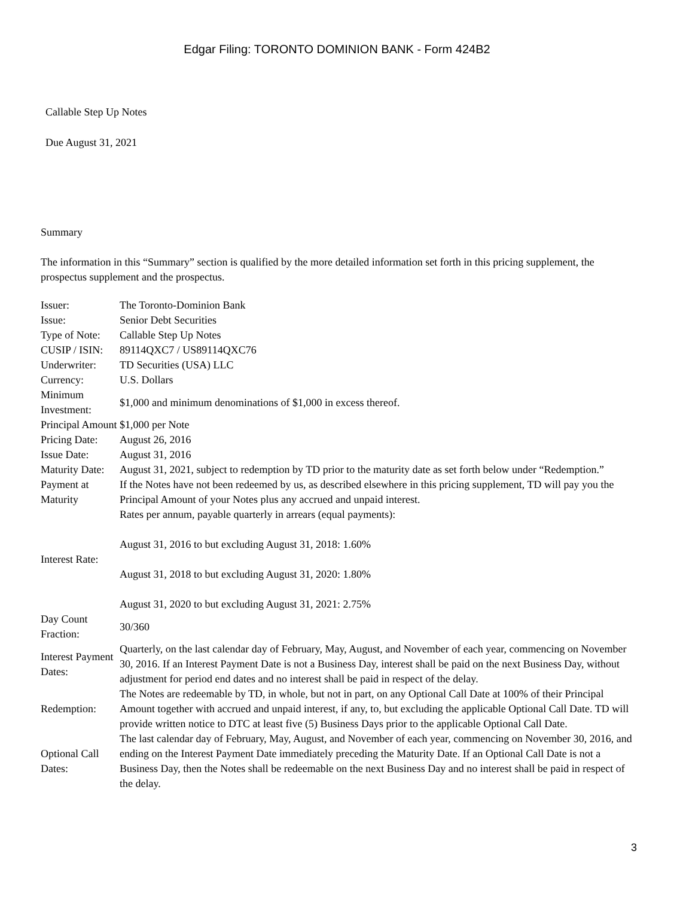Edgar Filing: TORONTO DOMINION BANK - Form 424B2
Callable Step Up Notes
Due August 31, 2021
Summary
The information in this “Summary” section is qualified by the more detailed information set forth in this pricing supplement, the prospectus supplement and the prospectus.
| Issuer: | The Toronto-Dominion Bank |
| Issue: | Senior Debt Securities |
| Type of Note: | Callable Step Up Notes |
| CUSIP / ISIN: | 89114QXC7 / US89114QXC76 |
| Underwriter: | TD Securities (USA) LLC |
| Currency: | U.S. Dollars |
| Minimum Investment: | $1,000 and minimum denominations of $1,000 in excess thereof. |
| Principal Amount | $1,000 per Note |
| Pricing Date: | August 26, 2016 |
| Issue Date: | August 31, 2016 |
| Maturity Date: | August 31, 2021, subject to redemption by TD prior to the maturity date as set forth below under “Redemption.” |
| Payment at Maturity | If the Notes have not been redeemed by us, as described elsewhere in this pricing supplement, TD will pay you the Principal Amount of your Notes plus any accrued and unpaid interest. |
| Interest Rate: | Rates per annum, payable quarterly in arrears (equal payments): August 31, 2016 to but excluding August 31, 2018: 1.60% August 31, 2018 to but excluding August 31, 2020: 1.80% August 31, 2020 to but excluding August 31, 2021: 2.75% |
| Day Count Fraction: | 30/360 |
| Interest Payment Dates: | Quarterly, on the last calendar day of February, May, August, and November of each year, commencing on November 30, 2016. If an Interest Payment Date is not a Business Day, interest shall be paid on the next Business Day, without adjustment for period end dates and no interest shall be paid in respect of the delay. |
| Redemption: | The Notes are redeemable by TD, in whole, but not in part, on any Optional Call Date at 100% of their Principal Amount together with accrued and unpaid interest, if any, to, but excluding the applicable Optional Call Date. TD will provide written notice to DTC at least five (5) Business Days prior to the applicable Optional Call Date. |
| Optional Call Dates: | The last calendar day of February, May, August, and November of each year, commencing on November 30, 2016, and ending on the Interest Payment Date immediately preceding the Maturity Date. If an Optional Call Date is not a Business Day, then the Notes shall be redeemable on the next Business Day and no interest shall be paid in respect of the delay. |
3